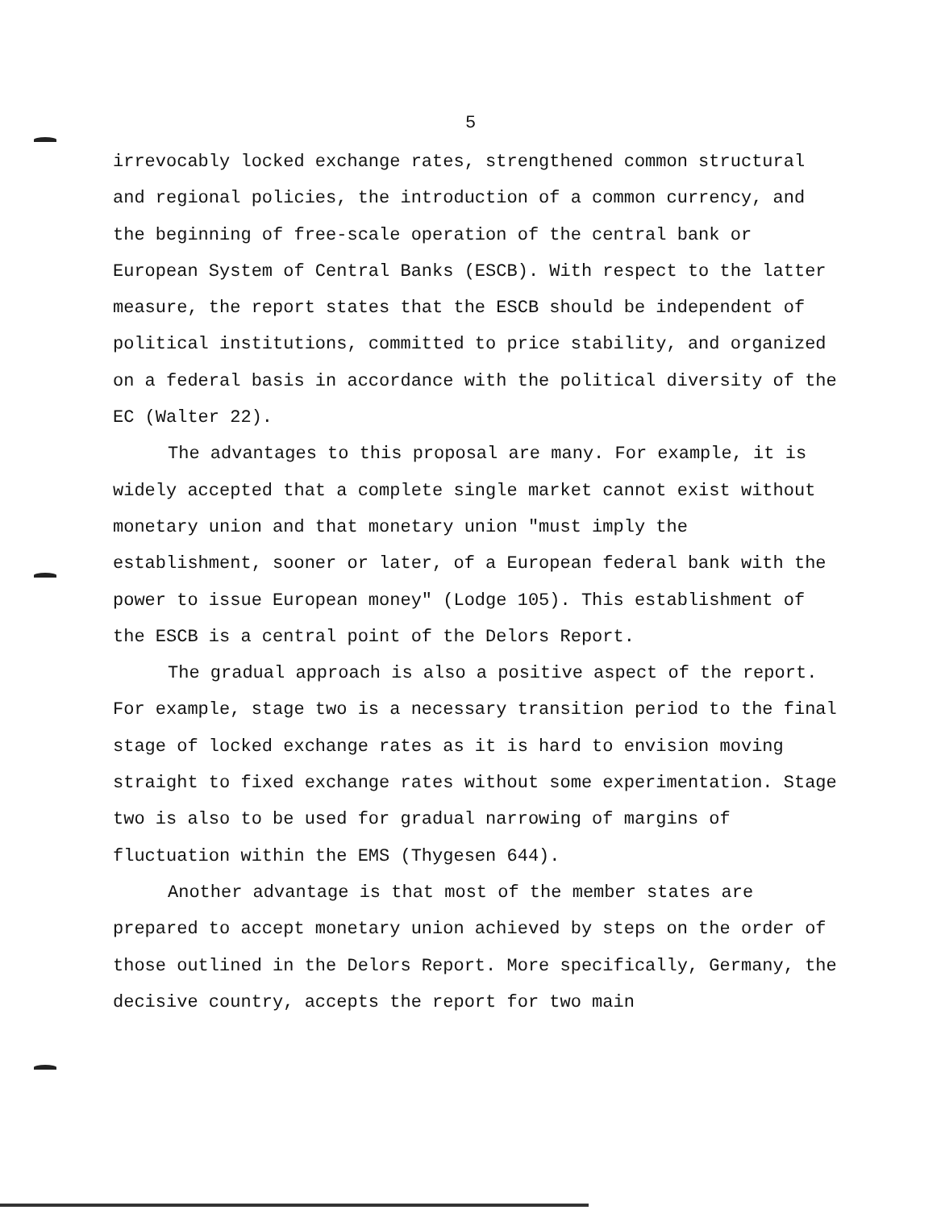5
irrevocably locked exchange rates, strengthened common structural and regional policies, the introduction of a common currency, and the beginning of free-scale operation of the central bank or European System of Central Banks (ESCB). With respect to the latter measure, the report states that the ESCB should be independent of political institutions, committed to price stability, and organized on a federal basis in accordance with the political diversity of the EC (Walter 22).
The advantages to this proposal are many. For example, it is widely accepted that a complete single market cannot exist without monetary union and that monetary union "must imply the establishment, sooner or later, of a European federal bank with the power to issue European money" (Lodge 105). This establishment of the ESCB is a central point of the Delors Report.
The gradual approach is also a positive aspect of the report. For example, stage two is a necessary transition period to the final stage of locked exchange rates as it is hard to envision moving straight to fixed exchange rates without some experimentation. Stage two is also to be used for gradual narrowing of margins of fluctuation within the EMS (Thygesen 644).
Another advantage is that most of the member states are prepared to accept monetary union achieved by steps on the order of those outlined in the Delors Report. More specifically, Germany, the decisive country, accepts the report for two main